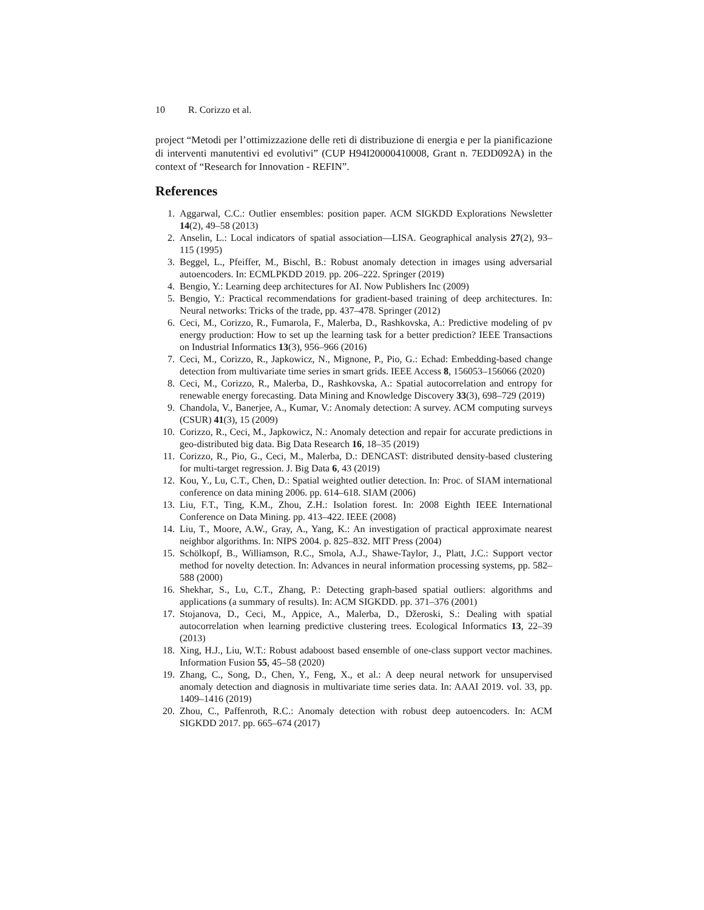10 R. Corizzo et al.
project “Metodi per l’ottimizzazione delle reti di distribuzione di energia e per la pianificazione di interventi manutentivi ed evolutivi” (CUP H94I20000410008, Grant n. 7EDD092A) in the context of “Research for Innovation - REFIN”.
References
1. Aggarwal, C.C.: Outlier ensembles: position paper. ACM SIGKDD Explorations Newsletter 14(2), 49–58 (2013)
2. Anselin, L.: Local indicators of spatial association—LISA. Geographical analysis 27(2), 93–115 (1995)
3. Beggel, L., Pfeiffer, M., Bischl, B.: Robust anomaly detection in images using adversarial autoencoders. In: ECMLPKDD 2019. pp. 206–222. Springer (2019)
4. Bengio, Y.: Learning deep architectures for AI. Now Publishers Inc (2009)
5. Bengio, Y.: Practical recommendations for gradient-based training of deep architectures. In: Neural networks: Tricks of the trade, pp. 437–478. Springer (2012)
6. Ceci, M., Corizzo, R., Fumarola, F., Malerba, D., Rashkovska, A.: Predictive modeling of pv energy production: How to set up the learning task for a better prediction? IEEE Transactions on Industrial Informatics 13(3), 956–966 (2016)
7. Ceci, M., Corizzo, R., Japkowicz, N., Mignone, P., Pio, G.: Echad: Embedding-based change detection from multivariate time series in smart grids. IEEE Access 8, 156053–156066 (2020)
8. Ceci, M., Corizzo, R., Malerba, D., Rashkovska, A.: Spatial autocorrelation and entropy for renewable energy forecasting. Data Mining and Knowledge Discovery 33(3), 698–729 (2019)
9. Chandola, V., Banerjee, A., Kumar, V.: Anomaly detection: A survey. ACM computing surveys (CSUR) 41(3), 15 (2009)
10. Corizzo, R., Ceci, M., Japkowicz, N.: Anomaly detection and repair for accurate predictions in geo-distributed big data. Big Data Research 16, 18–35 (2019)
11. Corizzo, R., Pio, G., Ceci, M., Malerba, D.: DENCAST: distributed density-based clustering for multi-target regression. J. Big Data 6, 43 (2019)
12. Kou, Y., Lu, C.T., Chen, D.: Spatial weighted outlier detection. In: Proc. of SIAM international conference on data mining 2006. pp. 614–618. SIAM (2006)
13. Liu, F.T., Ting, K.M., Zhou, Z.H.: Isolation forest. In: 2008 Eighth IEEE International Conference on Data Mining. pp. 413–422. IEEE (2008)
14. Liu, T., Moore, A.W., Gray, A., Yang, K.: An investigation of practical approximate nearest neighbor algorithms. In: NIPS 2004. p. 825–832. MIT Press (2004)
15. Schölkopf, B., Williamson, R.C., Smola, A.J., Shawe-Taylor, J., Platt, J.C.: Support vector method for novelty detection. In: Advances in neural information processing systems, pp. 582–588 (2000)
16. Shekhar, S., Lu, C.T., Zhang, P.: Detecting graph-based spatial outliers: algorithms and applications (a summary of results). In: ACM SIGKDD. pp. 371–376 (2001)
17. Stojanova, D., Ceci, M., Appice, A., Malerba, D., Džeroski, S.: Dealing with spatial autocorrelation when learning predictive clustering trees. Ecological Informatics 13, 22–39 (2013)
18. Xing, H.J., Liu, W.T.: Robust adaboost based ensemble of one-class support vector machines. Information Fusion 55, 45–58 (2020)
19. Zhang, C., Song, D., Chen, Y., Feng, X., et al.: A deep neural network for unsupervised anomaly detection and diagnosis in multivariate time series data. In: AAAI 2019. vol. 33, pp. 1409–1416 (2019)
20. Zhou, C., Paffenroth, R.C.: Anomaly detection with robust deep autoencoders. In: ACM SIGKDD 2017. pp. 665–674 (2017)